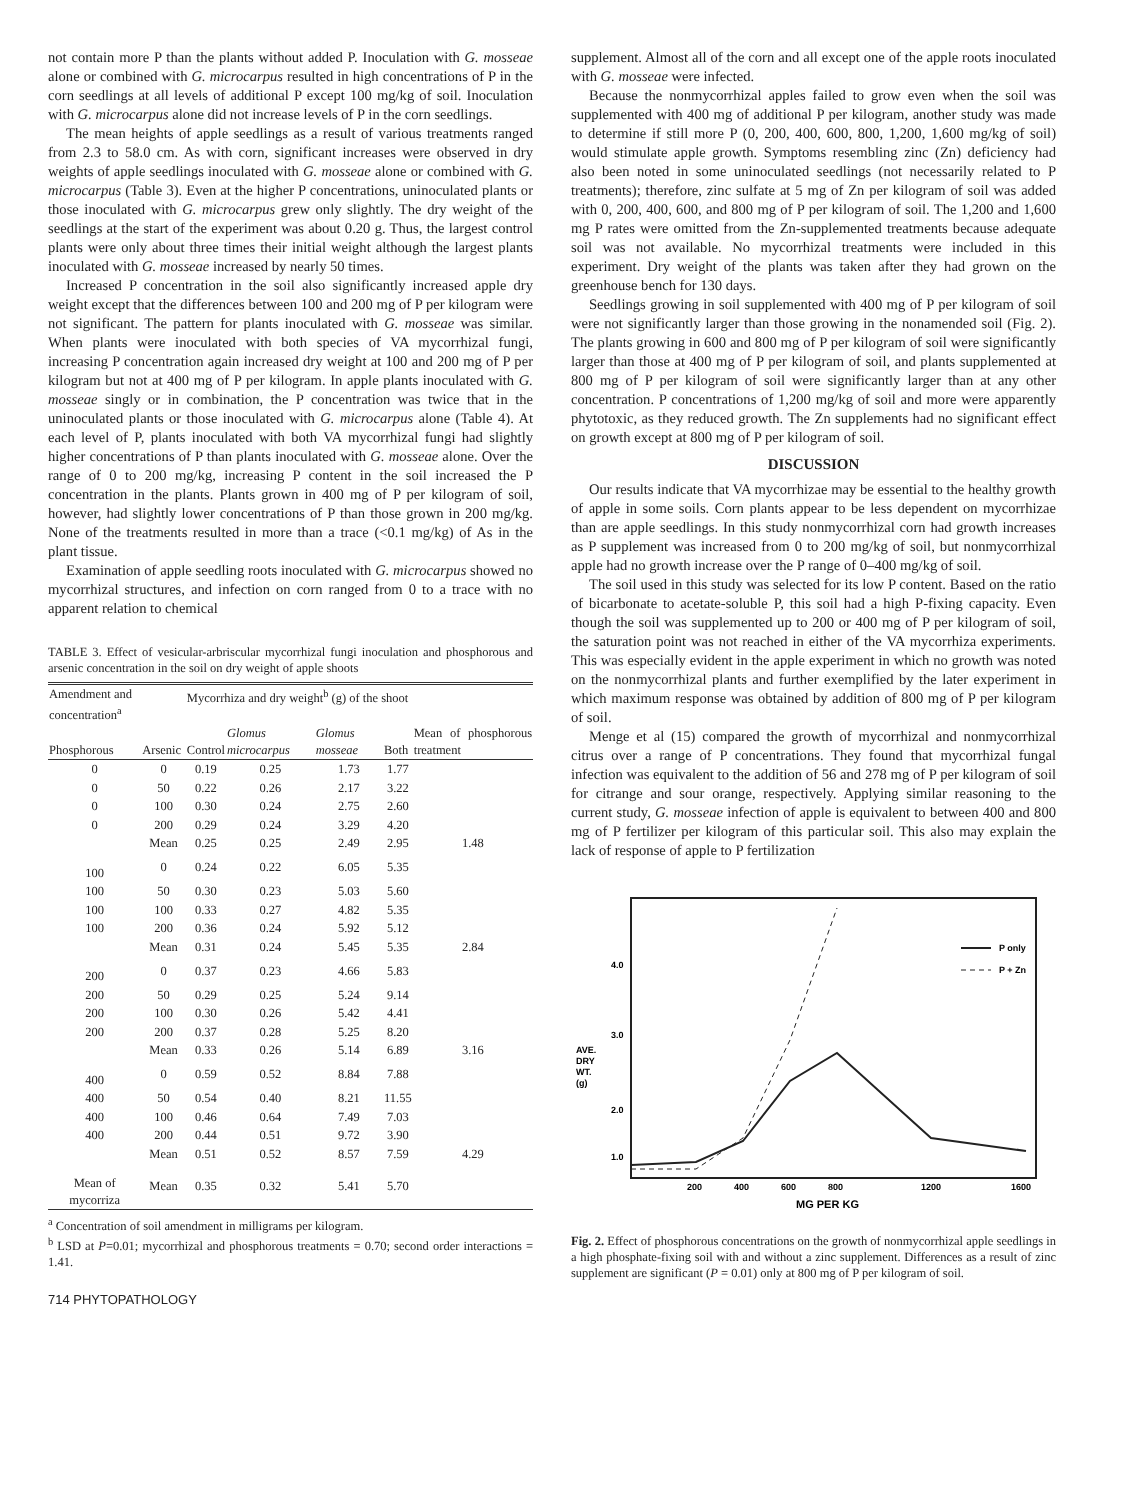not contain more P than the plants without added P. Inoculation with G. mosseae alone or combined with G. microcarpus resulted in high concentrations of P in the corn seedlings at all levels of additional P except 100 mg/kg of soil. Inoculation with G. microcarpus alone did not increase levels of P in the corn seedlings.
The mean heights of apple seedlings as a result of various treatments ranged from 2.3 to 58.0 cm. As with corn, significant increases were observed in dry weights of apple seedlings inoculated with G. mosseae alone or combined with G. microcarpus (Table 3). Even at the higher P concentrations, uninoculated plants or those inoculated with G. microcarpus grew only slightly. The dry weight of the seedlings at the start of the experiment was about 0.20 g. Thus, the largest control plants were only about three times their initial weight although the largest plants inoculated with G. mosseae increased by nearly 50 times.
Increased P concentration in the soil also significantly increased apple dry weight except that the differences between 100 and 200 mg of P per kilogram were not significant. The pattern for plants inoculated with G. mosseae was similar. When plants were inoculated with both species of VA mycorrhizal fungi, increasing P concentration again increased dry weight at 100 and 200 mg of P per kilogram but not at 400 mg of P per kilogram. In apple plants inoculated with G. mosseae singly or in combination, the P concentration was twice that in the uninoculated plants or those inoculated with G. microcarpus alone (Table 4). At each level of P, plants inoculated with both VA mycorrhizal fungi had slightly higher concentrations of P than plants inoculated with G. mosseae alone. Over the range of 0 to 200 mg/kg, increasing P content in the soil increased the P concentration in the plants. Plants grown in 400 mg of P per kilogram of soil, however, had slightly lower concentrations of P than those grown in 200 mg/kg. None of the treatments resulted in more than a trace (<0.1 mg/kg) of As in the plant tissue.
Examination of apple seedling roots inoculated with G. microcarpus showed no mycorrhizal structures, and infection on corn ranged from 0 to a trace with no apparent relation to chemical
TABLE 3. Effect of vesicular-arbriscular mycorrhizal fungi inoculation and phosphorous and arsenic concentration in the soil on dry weight of apple shoots
| Amendment and concentration<sup>a</sup> | | Mycorrhiza and dry weight<sup>b</sup> (g) of the shoot | | | | |
| --- | --- | --- | --- | --- | --- | --- |
| | | | | | | Mean of phosphorous treatment |
| Phosphorous | Arsenic | Control | Glomus microcarpus | Glomus mosseae | Both | |
| 0 | 0 | 0.19 | 0.25 | 1.73 | 1.77 | |
| 0 | 50 | 0.22 | 0.26 | 2.17 | 3.22 | |
| 0 | 100 | 0.30 | 0.24 | 2.75 | 2.60 | |
| 0 | 200 | 0.29 | 0.24 | 3.29 | 4.20 | |
| | Mean | 0.25 | 0.25 | 2.49 | 2.95 | 1.48 |
| 100 | 0 | 0.24 | 0.22 | 6.05 | 5.35 | |
| 100 | 50 | 0.30 | 0.23 | 5.03 | 5.60 | |
| 100 | 100 | 0.33 | 0.27 | 4.82 | 5.35 | |
| 100 | 200 | 0.36 | 0.24 | 5.92 | 5.12 | |
| | Mean | 0.31 | 0.24 | 5.45 | 5.35 | 2.84 |
| 200 | 0 | 0.37 | 0.23 | 4.66 | 5.83 | |
| 200 | 50 | 0.29 | 0.25 | 5.24 | 9.14 | |
| 200 | 100 | 0.30 | 0.26 | 5.42 | 4.41 | |
| 200 | 200 | 0.37 | 0.28 | 5.25 | 8.20 | |
| | Mean | 0.33 | 0.26 | 5.14 | 6.89 | 3.16 |
| 400 | 0 | 0.59 | 0.52 | 8.84 | 7.88 | |
| 400 | 50 | 0.54 | 0.40 | 8.21 | 11.55 | |
| 400 | 100 | 0.46 | 0.64 | 7.49 | 7.03 | |
| 400 | 200 | 0.44 | 0.51 | 9.72 | 3.90 | |
| | Mean | 0.51 | 0.52 | 8.57 | 7.59 | 4.29 |
| Mean of mycorriza | Mean | 0.35 | 0.32 | 5.41 | 5.70 | |
<sup>a</sup> Concentration of soil amendment in milligrams per kilogram.
<sup>b</sup> LSD at P=0.01; mycorrhizal and phosphorous treatments = 0.70; second order interactions = 1.41.
714 PHYTOPATHOLOGY
supplement. Almost all of the corn and all except one of the apple roots inoculated with G. mosseae were infected.
Because the nonmycorrhizal apples failed to grow even when the soil was supplemented with 400 mg of additional P per kilogram, another study was made to determine if still more P (0, 200, 400, 600, 800, 1,200, 1,600 mg/kg of soil) would stimulate apple growth. Symptoms resembling zinc (Zn) deficiency had also been noted in some uninoculated seedlings (not necessarily related to P treatments); therefore, zinc sulfate at 5 mg of Zn per kilogram of soil was added with 0, 200, 400, 600, and 800 mg of P per kilogram of soil. The 1,200 and 1,600 mg P rates were omitted from the Zn-supplemented treatments because adequate soil was not available. No mycorrhizal treatments were included in this experiment. Dry weight of the plants was taken after they had grown on the greenhouse bench for 130 days.
Seedlings growing in soil supplemented with 400 mg of P per kilogram of soil were not significantly larger than those growing in the nonamended soil (Fig. 2). The plants growing in 600 and 800 mg of P per kilogram of soil were significantly larger than those at 400 mg of P per kilogram of soil, and plants supplemented at 800 mg of P per kilogram of soil were significantly larger than at any other concentration. P concentrations of 1,200 mg/kg of soil and more were apparently phytotoxic, as they reduced growth. The Zn supplements had no significant effect on growth except at 800 mg of P per kilogram of soil.
DISCUSSION
Our results indicate that VA mycorrhizae may be essential to the healthy growth of apple in some soils. Corn plants appear to be less dependent on mycorrhizae than are apple seedlings. In this study nonmycorrhizal corn had growth increases as P supplement was increased from 0 to 200 mg/kg of soil, but nonmycorrhizal apple had no growth increase over the P range of 0–400 mg/kg of soil.
The soil used in this study was selected for its low P content. Based on the ratio of bicarbonate to acetate-soluble P, this soil had a high P-fixing capacity. Even though the soil was supplemented up to 200 or 400 mg of P per kilogram of soil, the saturation point was not reached in either of the VA mycorrhiza experiments. This was especially evident in the apple experiment in which no growth was noted on the nonmycorrhizal plants and further exemplified by the later experiment in which maximum response was obtained by addition of 800 mg of P per kilogram of soil.
Menge et al (15) compared the growth of mycorrhizal and nonmycorrhizal citrus over a range of P concentrations. They found that mycorrhizal fungal infection was equivalent to the addition of 56 and 278 mg of P per kilogram of soil for citrange and sour orange, respectively. Applying similar reasoning to the current study, G. mosseae infection of apple is equivalent to between 400 and 800 mg of P fertilizer per kilogram of this particular soil. This also may explain the lack of response of apple to P fertilization
4.0
3.0
2.0
1.0
AVE.
DRY
WT.
(g)
200
400
600
800
1200
1600
MG PER KG
P only
P + Zn
Fig. 2. Effect of phosphorous concentrations on the growth of nonmycorrhizal apple seedlings in a high phosphate-fixing soil with and without a zinc supplement. Differences as a result of zinc supplement are significant (P = 0.01) only at 800 mg of P per kilogram of soil.